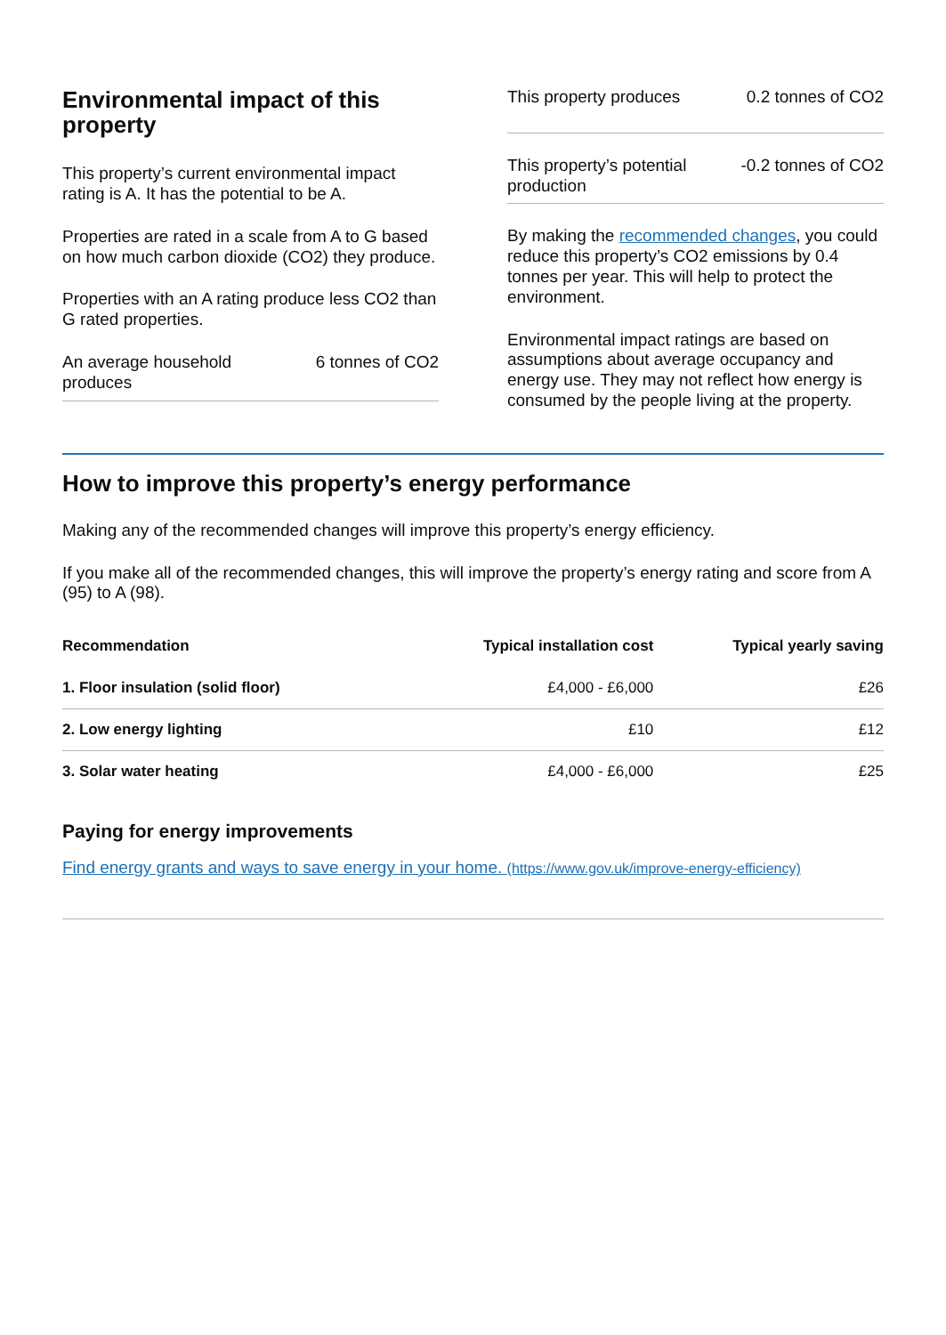Environmental impact of this property
This property’s current environmental impact rating is A. It has the potential to be A.
Properties are rated in a scale from A to G based on how much carbon dioxide (CO2) they produce.
Properties with an A rating produce less CO2 than G rated properties.
An average household produces 6 tonnes of CO2
This property produces 0.2 tonnes of CO2
This property’s potential production -0.2 tonnes of CO2
By making the recommended changes, you could reduce this property’s CO2 emissions by 0.4 tonnes per year. This will help to protect the environment.
Environmental impact ratings are based on assumptions about average occupancy and energy use. They may not reflect how energy is consumed by the people living at the property.
How to improve this property’s energy performance
Making any of the recommended changes will improve this property’s energy efficiency.
If you make all of the recommended changes, this will improve the property’s energy rating and score from A (95) to A (98).
| Recommendation | Typical installation cost | Typical yearly saving |
| --- | --- | --- |
| 1. Floor insulation (solid floor) | £4,000 - £6,000 | £26 |
| 2. Low energy lighting | £10 | £12 |
| 3. Solar water heating | £4,000 - £6,000 | £25 |
Paying for energy improvements
Find energy grants and ways to save energy in your home. (https://www.gov.uk/improve-energy-efficiency)